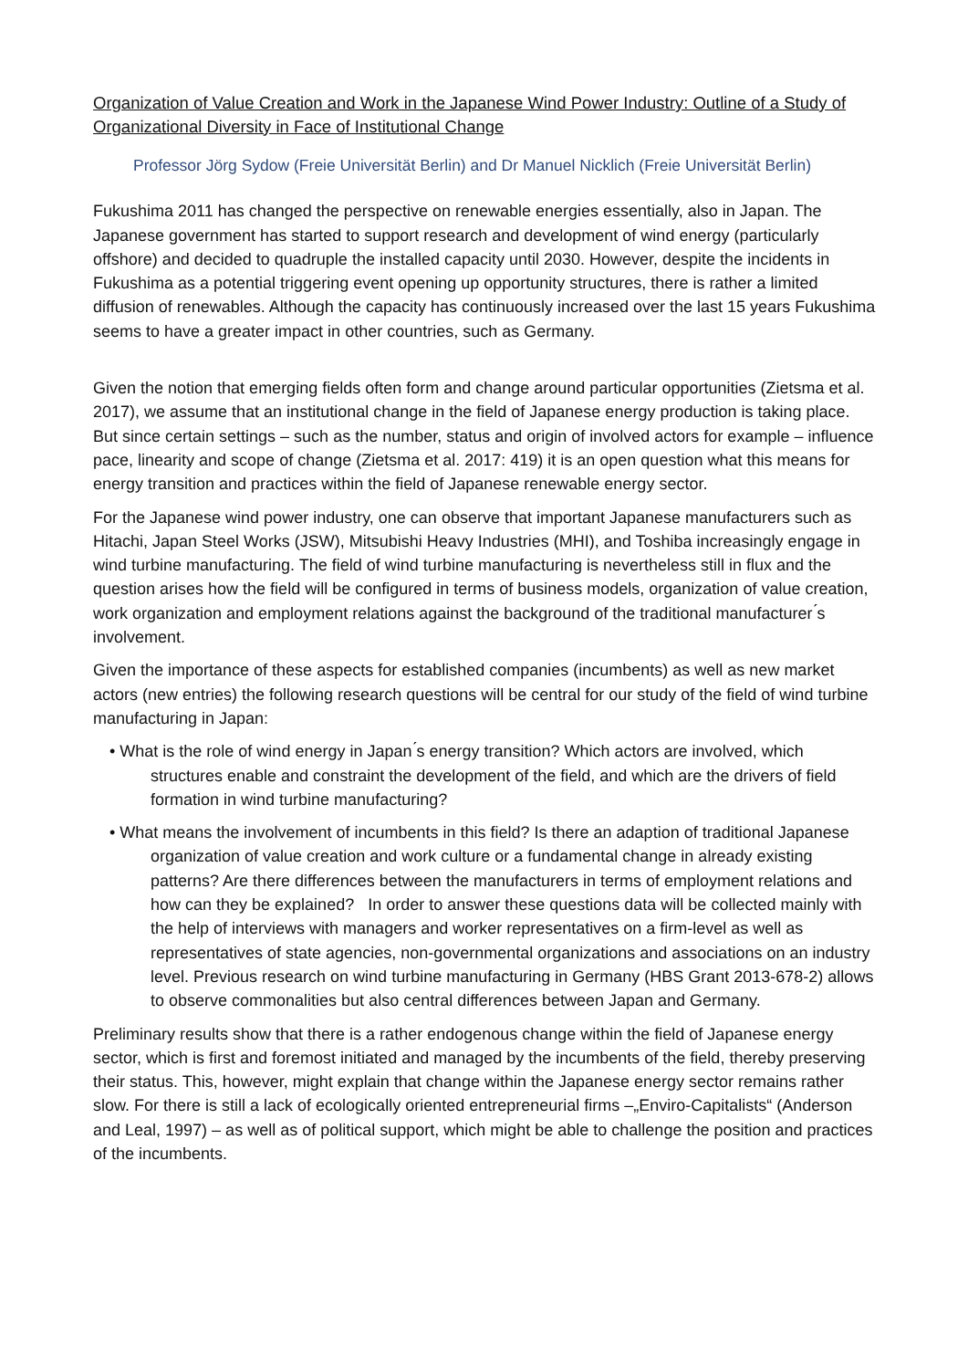Organization of Value Creation and Work in the Japanese Wind Power Industry: Outline of a Study of Organizational Diversity in Face of Institutional Change
Professor Jörg Sydow (Freie Universität Berlin) and Dr Manuel Nicklich (Freie Universität Berlin)
Fukushima 2011 has changed the perspective on renewable energies essentially, also in Japan. The Japanese government has started to support research and development of wind energy (particularly offshore) and decided to quadruple the installed capacity until 2030. However, despite the incidents in Fukushima as a potential triggering event opening up opportunity structures, there is rather a limited diffusion of renewables. Although the capacity has continuously increased over the last 15 years Fukushima seems to have a greater impact in other countries, such as Germany.
Given the notion that emerging fields often form and change around particular opportunities (Zietsma et al. 2017), we assume that an institutional change in the field of Japanese energy production is taking place. But since certain settings – such as the number, status and origin of involved actors for example – influence pace, linearity and scope of change (Zietsma et al. 2017: 419) it is an open question what this means for energy transition and practices within the field of Japanese renewable energy sector.
For the Japanese wind power industry, one can observe that important Japanese manufacturers such as Hitachi, Japan Steel Works (JSW), Mitsubishi Heavy Industries (MHI), and Toshiba increasingly engage in wind turbine manufacturing. The field of wind turbine manufacturing is nevertheless still in flux and the question arises how the field will be configured in terms of business models, organization of value creation, work organization and employment relations against the background of the traditional manufacturer ́s involvement.
Given the importance of these aspects for established companies (incumbents) as well as new market actors (new entries) the following research questions will be central for our study of the field of wind turbine manufacturing in Japan:
• What is the role of wind energy in Japan ́s energy transition? Which actors are involved, which structures enable and constraint the development of the field, and which are the drivers of field formation in wind turbine manufacturing?
• What means the involvement of incumbents in this field? Is there an adaption of traditional Japanese organization of value creation and work culture or a fundamental change in already existing patterns? Are there differences between the manufacturers in terms of employment relations and how can they be explained? In order to answer these questions data will be collected mainly with the help of interviews with managers and worker representatives on a firm-level as well as representatives of state agencies, non-governmental organizations and associations on an industry level. Previous research on wind turbine manufacturing in Germany (HBS Grant 2013-678-2) allows to observe commonalities but also central differences between Japan and Germany.
Preliminary results show that there is a rather endogenous change within the field of Japanese energy sector, which is first and foremost initiated and managed by the incumbents of the field, thereby preserving their status. This, however, might explain that change within the Japanese energy sector remains rather slow. For there is still a lack of ecologically oriented entrepreneurial firms –„Enviro-Capitalists“ (Anderson and Leal, 1997) – as well as of political support, which might be able to challenge the position and practices of the incumbents.